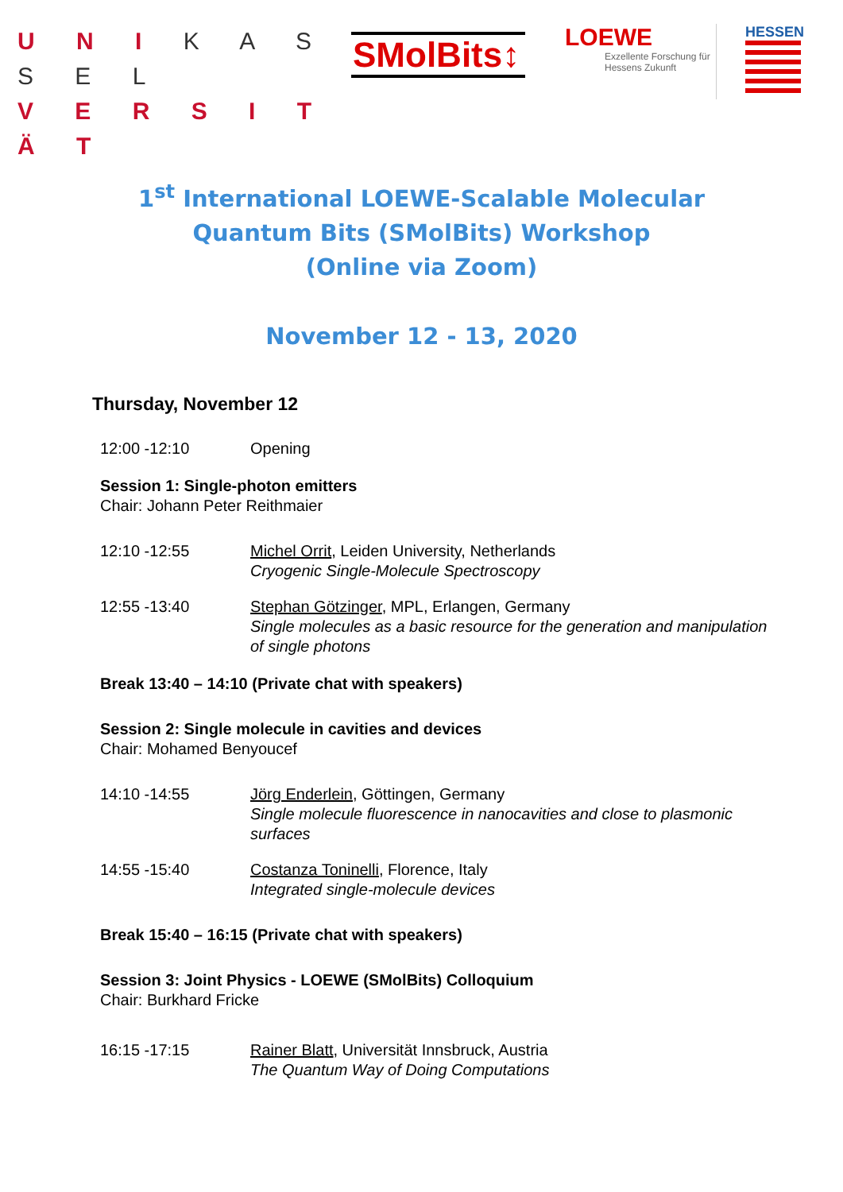U N I K A S S E L
V E R S I T Ä T
SMolBits↕
LOEWE
Exzellente Forschung für Hessens Zukunft
HESSEN
1<sup>st</sup> International LOEWE-Scalable Molecular Quantum Bits (SMolBits) Workshop
(Online via Zoom)
November 12 - 13, 2020
Thursday, November 12
12:00 -12:10 Opening
Session 1: Single-photon emitters
Chair: Johann Peter Reithmaier
12:10 -12:55 Michel Orrit, Leiden University, Netherlands
Cryogenic Single-Molecule Spectroscopy
12:55 -13:40 Stephan Götzinger, MPL, Erlangen, Germany
Single molecules as a basic resource for the generation and manipulation of single photons
Break 13:40 – 14:10 (Private chat with speakers)
Session 2: Single molecule in cavities and devices
Chair: Mohamed Benyoucef
14:10 -14:55 Jörg Enderlein, Göttingen, Germany
Single molecule fluorescence in nanocavities and close to plasmonic surfaces
14:55 -15:40 Costanza Toninelli, Florence, Italy
Integrated single-molecule devices
Break 15:40 – 16:15 (Private chat with speakers)
Session 3: Joint Physics - LOEWE (SMolBits) Colloquium
Chair: Burkhard Fricke
16:15 -17:15 Rainer Blatt, Universität Innsbruck, Austria
The Quantum Way of Doing Computations